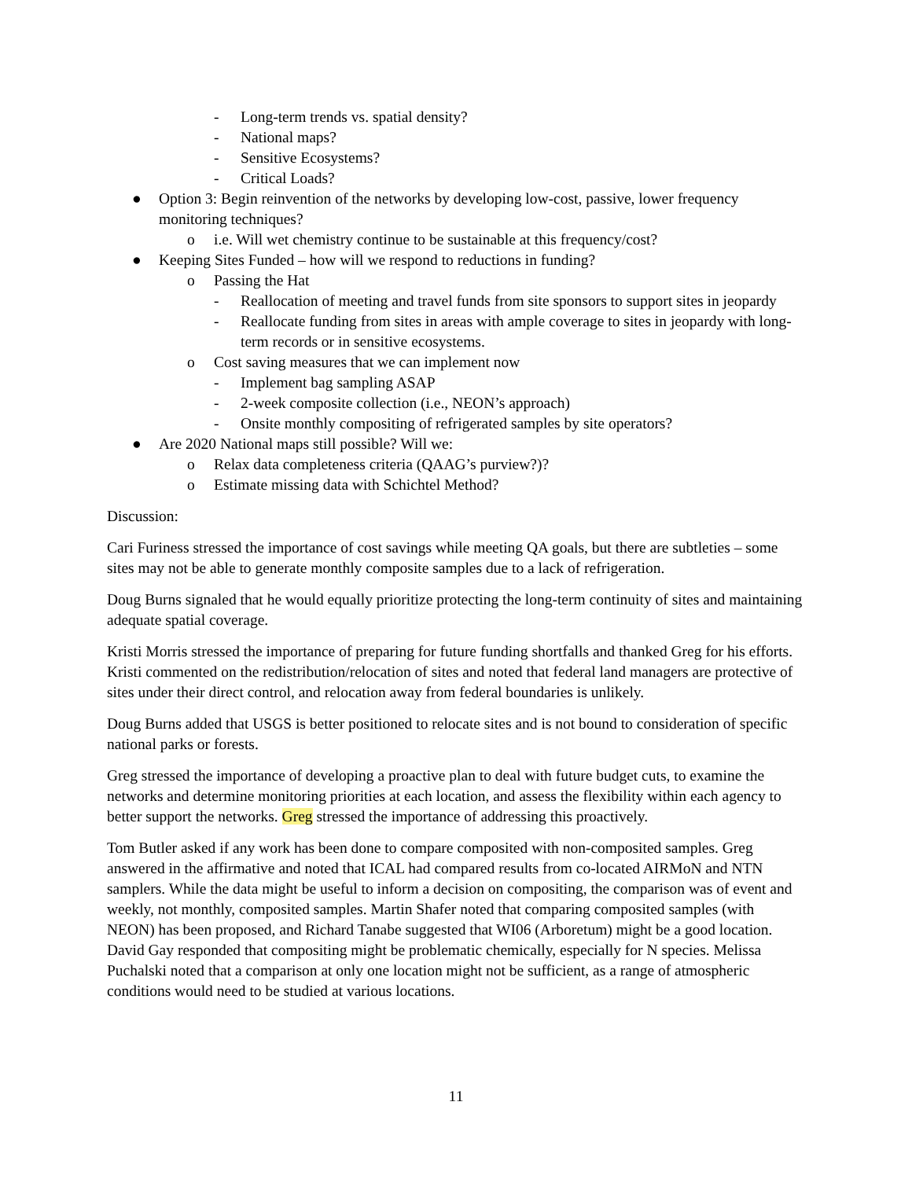- Long-term trends vs. spatial density?
- National maps?
- Sensitive Ecosystems?
- Critical Loads?
● Option 3: Begin reinvention of the networks by developing low-cost, passive, lower frequency monitoring techniques?
o i.e. Will wet chemistry continue to be sustainable at this frequency/cost?
● Keeping Sites Funded – how will we respond to reductions in funding?
o Passing the Hat
- Reallocation of meeting and travel funds from site sponsors to support sites in jeopardy
- Reallocate funding from sites in areas with ample coverage to sites in jeopardy with long-term records or in sensitive ecosystems.
o Cost saving measures that we can implement now
- Implement bag sampling ASAP
- 2-week composite collection (i.e., NEON’s approach)
- Onsite monthly compositing of refrigerated samples by site operators?
● Are 2020 National maps still possible? Will we:
o Relax data completeness criteria (QAAG’s purview?)?
o Estimate missing data with Schichtel Method?
Discussion:
Cari Furiness stressed the importance of cost savings while meeting QA goals, but there are subtleties – some sites may not be able to generate monthly composite samples due to a lack of refrigeration.
Doug Burns signaled that he would equally prioritize protecting the long-term continuity of sites and maintaining adequate spatial coverage.
Kristi Morris stressed the importance of preparing for future funding shortfalls and thanked Greg for his efforts. Kristi commented on the redistribution/relocation of sites and noted that federal land managers are protective of sites under their direct control, and relocation away from federal boundaries is unlikely.
Doug Burns added that USGS is better positioned to relocate sites and is not bound to consideration of specific national parks or forests.
Greg stressed the importance of developing a proactive plan to deal with future budget cuts, to examine the networks and determine monitoring priorities at each location, and assess the flexibility within each agency to better support the networks. Greg stressed the importance of addressing this proactively.
Tom Butler asked if any work has been done to compare composited with non-composited samples. Greg answered in the affirmative and noted that ICAL had compared results from co-located AIRMoN and NTN samplers. While the data might be useful to inform a decision on compositing, the comparison was of event and weekly, not monthly, composited samples. Martin Shafer noted that comparing composited samples (with NEON) has been proposed, and Richard Tanabe suggested that WI06 (Arboretum) might be a good location. David Gay responded that compositing might be problematic chemically, especially for N species. Melissa Puchalski noted that a comparison at only one location might not be sufficient, as a range of atmospheric conditions would need to be studied at various locations.
11